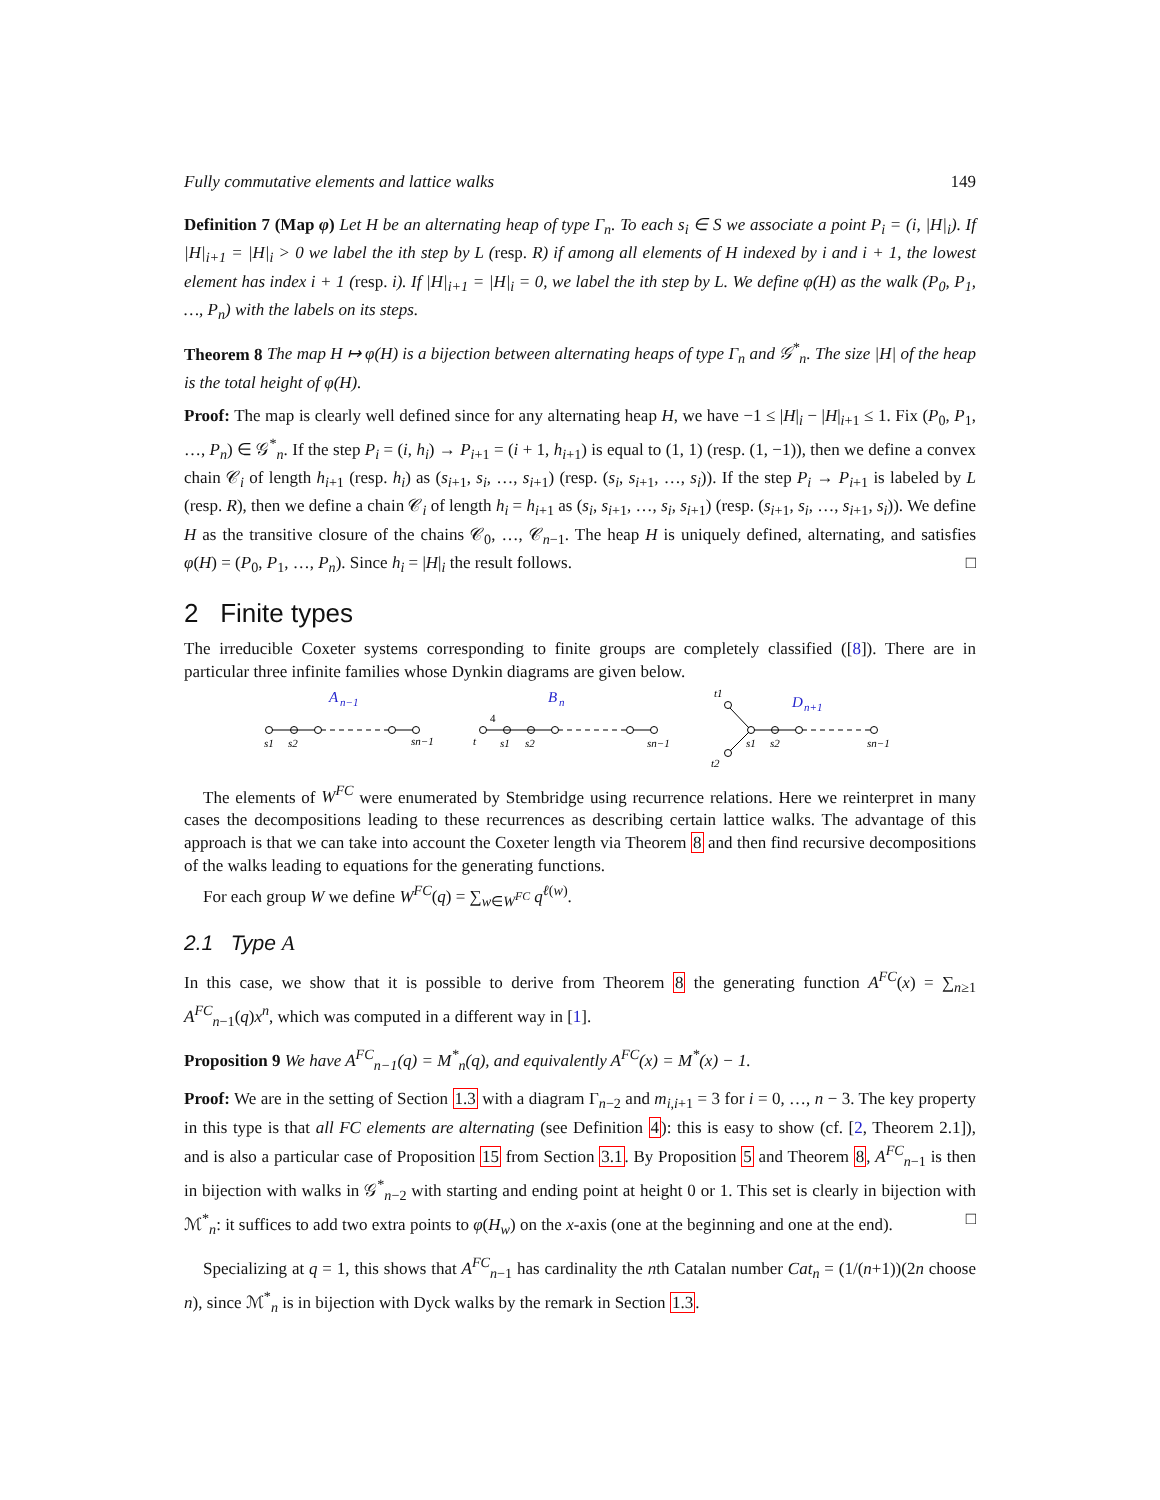Fully commutative elements and lattice walks 149
Definition 7 (Map φ) Let H be an alternating heap of type Γ<sub>n</sub>. To each s<sub>i</sub> ∈ S we associate a point P<sub>i</sub> = (i, |H|<sub>i</sub>). If |H|<sub>i+1</sub> = |H|<sub>i</sub> > 0 we label the ith step by L (resp. R) if among all elements of H indexed by i and i + 1, the lowest element has index i + 1 (resp. i). If |H|<sub>i+1</sub> = |H|<sub>i</sub> = 0, we label the ith step by L. We define φ(H) as the walk (P<sub>0</sub>, P<sub>1</sub>, …, P<sub>n</sub>) with the labels on its steps.
Theorem 8 The map H ↦ φ(H) is a bijection between alternating heaps of type Γ<sub>n</sub> and 𝒢<sup>*</sup><sub>n</sub>. The size |H| of the heap is the total height of φ(H).
Proof: The map is clearly well defined since for any alternating heap H, we have −1 ≤ |H|<sub>i</sub> − |H|<sub>i+1</sub> ≤ 1. Fix (P<sub>0</sub>, P<sub>1</sub>, …, P<sub>n</sub>) ∈ 𝒢<sup>*</sup><sub>n</sub>. If the step P<sub>i</sub> = (i, h<sub>i</sub>) → P<sub>i+1</sub> = (i + 1, h<sub>i+1</sub>) is equal to (1, 1) (resp. (1, −1)), then we define a convex chain 𝒞<sub>i</sub> of length h<sub>i+1</sub> (resp. h<sub>i</sub>) as (s<sub>i+1</sub>, s<sub>i</sub>, …, s<sub>i+1</sub>) (resp. (s<sub>i</sub>, s<sub>i+1</sub>, …, s<sub>i</sub>)). If the step P<sub>i</sub> → P<sub>i+1</sub> is labeled by L (resp. R), then we define a chain 𝒞<sub>i</sub> of length h<sub>i</sub> = h<sub>i+1</sub> as (s<sub>i</sub>, s<sub>i+1</sub>, …, s<sub>i</sub>, s<sub>i+1</sub>) (resp. (s<sub>i+1</sub>, s<sub>i</sub>, …, s<sub>i+1</sub>, s<sub>i</sub>)). We define H as the transitive closure of the chains 𝒞<sub>0</sub>, …, 𝒞<sub>n−1</sub>. The heap H is uniquely defined, alternating, and satisfies φ(H) = (P<sub>0</sub>, P<sub>1</sub>, …, P<sub>n</sub>). Since h<sub>i</sub> = |H|<sub>i</sub> the result follows. □
2 Finite types
The irreducible Coxeter systems corresponding to finite groups are completely classified ([8]). There are in particular three infinite families whose Dynkin diagrams are given below.
A
n−1
s1
s2
sn−1
B
n
4
t
s1
s2
sn−1
D
n+1
t1
t2
s1
s2
sn−1
The elements of W<sup>FC</sup> were enumerated by Stembridge using recurrence relations. Here we reinterpret in many cases the decompositions leading to these recurrences as describing certain lattice walks. The advantage of this approach is that we can take into account the Coxeter length via Theorem 8 and then find recursive decompositions of the walks leading to equations for the generating functions.
For each group W we define W<sup>FC</sup>(q) = ∑<sub>w∈W<sup>FC</sup></sub> q<sup>ℓ(w)</sup>.
2.1 Type A
In this case, we show that it is possible to derive from Theorem 8 the generating function A<sup>FC</sup>(x) = ∑<sub>n≥1</sub> A<sup>FC</sup><sub>n−1</sub>(q)x<sup>n</sup>, which was computed in a different way in [1].
Proposition 9 We have A<sup>FC</sup><sub>n−1</sub>(q) = M<sup>*</sup><sub>n</sub>(q), and equivalently A<sup>FC</sup>(x) = M<sup>*</sup>(x) − 1.
Proof: We are in the setting of Section 1.3 with a diagram Γ<sub>n−2</sub> and m<sub>i,i+1</sub> = 3 for i = 0, …, n − 3. The key property in this type is that all FC elements are alternating (see Definition 4): this is easy to show (cf. [2, Theorem 2.1]), and is also a particular case of Proposition 15 from Section 3.1. By Proposition 5 and Theorem 8, A<sup>FC</sup><sub>n−1</sub> is then in bijection with walks in 𝒢<sup>*</sup><sub>n−2</sub> with starting and ending point at height 0 or 1. This set is clearly in bijection with ℳ<sup>*</sup><sub>n</sub>: it suffices to add two extra points to φ(H<sub>w</sub>) on the x-axis (one at the beginning and one at the end). □
Specializing at q = 1, this shows that A<sup>FC</sup><sub>n−1</sub> has cardinality the nth Catalan number Cat<sub>n</sub> = (1/(n+1))(2n choose n), since ℳ<sup>*</sup><sub>n</sub> is in bijection with Dyck walks by the remark in Section 1.3.